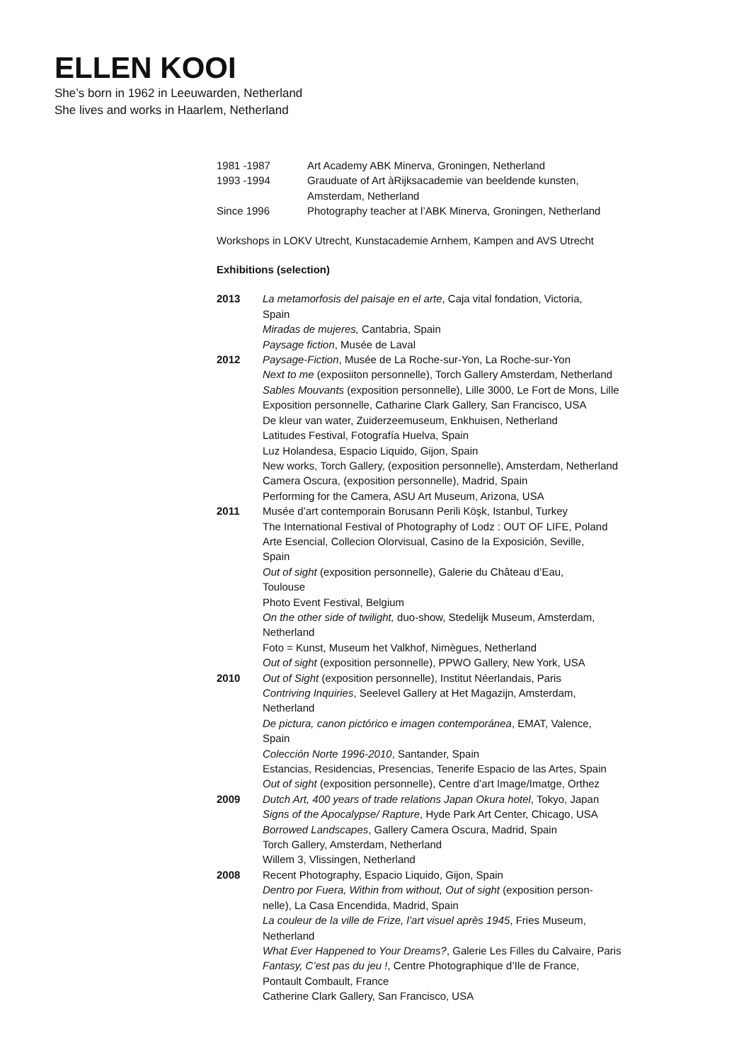ELLEN KOOI
She’s born in 1962 in Leeuwarden, Netherland
She lives and works in Haarlem, Netherland
1981 -1987 Art Academy ABK Minerva, Groningen, Netherland
1993 -1994 Grauduate of Art àRijksacademie van beeldende kunsten,
Amsterdam, Netherland
Since 1996 Photography teacher at l’ABK Minerva, Groningen, Netherland
Workshops in LOKV Utrecht, Kunstacademie Arnhem, Kampen and AVS Utrecht
Exhibitions (selection)
2013 La metamorfosis del paisaje en el arte, Caja vital fondation, Victoria,
Spain
Miradas de mujeres, Cantabria, Spain
Paysage fiction, Musée de Laval
2012 Paysage-Fiction, Musée de La Roche-sur-Yon, La Roche-sur-Yon
Next to me (exposiiton personnelle), Torch Gallery Amsterdam, Netherland
Sables Mouvants (exposition personnelle), Lille 3000, Le Fort de Mons, Lille
Exposition personnelle, Catharine Clark Gallery, San Francisco, USA
De kleur van water, Zuiderzeemuseum, Enkhuisen, Netherland
Latitudes Festival, Fotografía Huelva, Spain
Luz Holandesa, Espacio Liquido, Gijon, Spain
New works, Torch Gallery, (exposition personnelle), Amsterdam, Netherland
Camera Oscura, (exposition personnelle), Madrid, Spain
Performing for the Camera, ASU Art Museum, Arizona, USA
2011 Musée d’art contemporain Borusann Perili Köşk, Istanbul, Turkey
The International Festival of Photography of Lodz : OUT OF LIFE, Poland
Arte Esencial, Collecion Olorvisual, Casino de la Exposición, Seville,
Spain
Out of sight (exposition personnelle), Galerie du Château d’Eau,
Toulouse
Photo Event Festival, Belgium
On the other side of twilight, duo-show, Stedelijk Museum, Amsterdam,
Netherland
Foto = Kunst, Museum het Valkhof, Nimègues, Netherland
Out of sight (exposition personnelle), PPWO Gallery, New York, USA
2010 Out of Sight (exposition personnelle), Institut Néerlandais, Paris
Contriving Inquiries, Seelevel Gallery at Het Magazijn, Amsterdam,
Netherland
De pictura, canon pictórico e imagen contemporánea, EMAT, Valence,
Spain
Colección Norte 1996-2010, Santander, Spain
Estancias, Residencias, Presencias, Tenerife Espacio de las Artes, Spain
Out of sight (exposition personnelle), Centre d’art Image/Imatge, Orthez
2009 Dutch Art, 400 years of trade relations Japan Okura hotel, Tokyo, Japan
Signs of the Apocalypse/ Rapture, Hyde Park Art Center, Chicago, USA
Borrowed Landscapes, Gallery Camera Oscura, Madrid, Spain
Torch Gallery, Amsterdam, Netherland
Willem 3, Vlissingen, Netherland
2008 Recent Photography, Espacio Liquido, Gijon, Spain
Dentro por Fuera, Within from without, Out of sight (exposition person-
nelle), La Casa Encendida, Madrid, Spain
La couleur de la ville de Frize, l’art visuel après 1945, Fries Museum,
Netherland
What Ever Happened to Your Dreams?, Galerie Les Filles du Calvaire, Paris
Fantasy, C’est pas du jeu !, Centre Photographique d’Ile de France,
Pontault Combault, France
Catherine Clark Gallery, San Francisco, USA